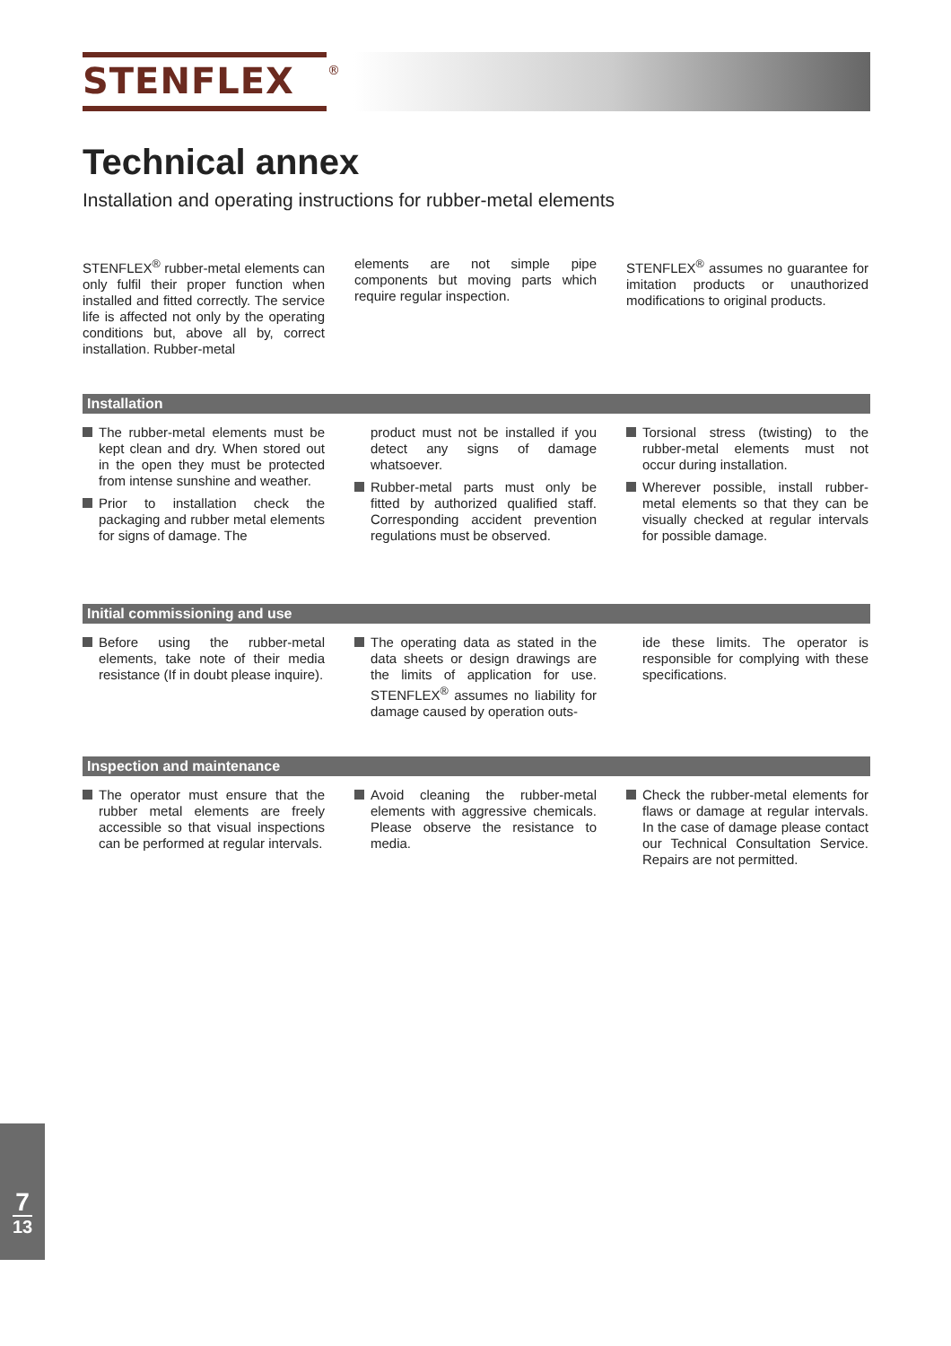STENFLEX<sup>®</sup>
Technical annex
Installation and operating instructions for rubber-metal elements
STENFLEX<sup>®</sup> rubber-metal elements can only fulfil their proper function when installed and fitted correctly. The service life is affected not only by the operating conditions but, above all by, correct installation. Rubber-metal
elements are not simple pipe components but moving parts which require regular inspection.
STENFLEX<sup>®</sup> assumes no guarantee for imitation products or unauthorized modifications to original products.
Installation
The rubber-metal elements must be kept clean and dry. When stored out in the open they must be protected from intense sunshine and weather.
Prior to installation check the packaging and rubber metal elements for signs of damage. The
product must not be installed if you detect any signs of damage whatsoever.
Rubber-metal parts must only be fitted by authorized qualified staff. Corresponding accident prevention regulations must be observed.
Torsional stress (twisting) to the rubber-metal elements must not occur during installation.
Wherever possible, install rubber-metal elements so that they can be visually checked at regular intervals for possible damage.
Initial commissioning and use
Before using the rubber-metal elements, take note of their media resistance (If in doubt please inquire).
The operating data as stated in the data sheets or design drawings are the limits of application for use. STENFLEX<sup>®</sup> assumes no liability for damage caused by operation outs-
ide these limits. The operator is responsible for complying with these specifications.
Inspection and maintenance
The operator must ensure that the rubber metal elements are freely accessible so that visual inspections can be performed at regular intervals.
Avoid cleaning the rubber-metal elements with aggressive chemicals. Please observe the resistance to media.
Check the rubber-metal elements for flaws or damage at regular intervals. In the case of damage please contact our Technical Consultation Service. Repairs are not permitted.
7
13